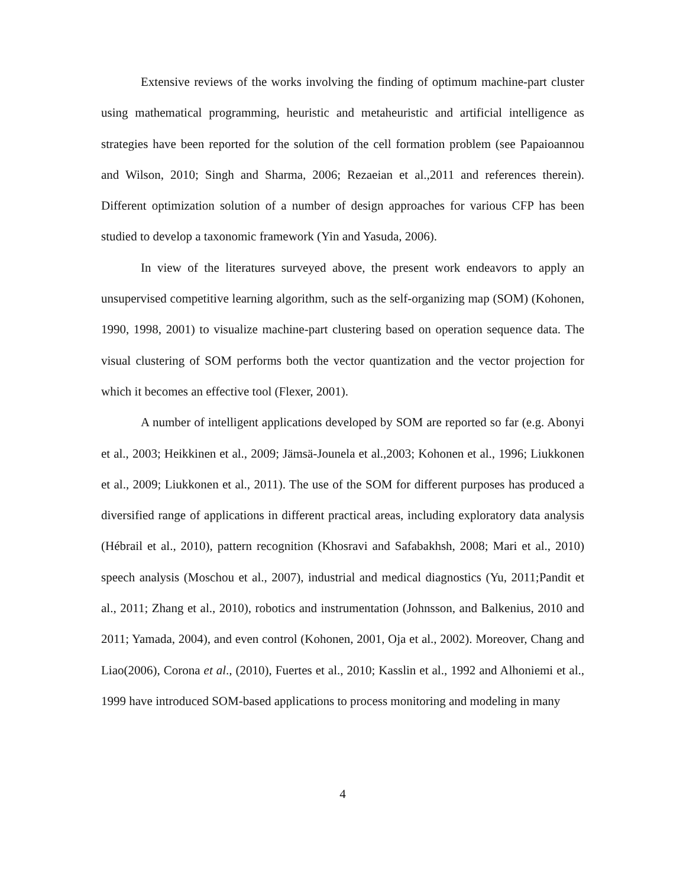Extensive reviews of the works involving the finding of optimum machine-part cluster using mathematical programming, heuristic and metaheuristic and artificial intelligence as strategies have been reported for the solution of the cell formation problem (see Papaioannou and Wilson, 2010; Singh and Sharma, 2006; Rezaeian et al.,2011 and references therein). Different optimization solution of a number of design approaches for various CFP has been studied to develop a taxonomic framework (Yin and Yasuda, 2006).
In view of the literatures surveyed above, the present work endeavors to apply an unsupervised competitive learning algorithm, such as the self-organizing map (SOM) (Kohonen, 1990, 1998, 2001) to visualize machine-part clustering based on operation sequence data. The visual clustering of SOM performs both the vector quantization and the vector projection for which it becomes an effective tool (Flexer, 2001).
A number of intelligent applications developed by SOM are reported so far (e.g. Abonyi et al., 2003; Heikkinen et al., 2009; Jämsä-Jounela et al.,2003; Kohonen et al., 1996; Liukkonen et al., 2009; Liukkonen et al., 2011). The use of the SOM for different purposes has produced a diversified range of applications in different practical areas, including exploratory data analysis (Hébrail et al., 2010), pattern recognition (Khosravi and Safabakhsh, 2008; Mari et al., 2010) speech analysis (Moschou et al., 2007), industrial and medical diagnostics (Yu, 2011;Pandit et al., 2011; Zhang et al., 2010), robotics and instrumentation (Johnsson, and Balkenius, 2010 and 2011; Yamada, 2004), and even control (Kohonen, 2001, Oja et al., 2002). Moreover, Chang and Liao(2006), Corona et al., (2010), Fuertes et al., 2010; Kasslin et al., 1992 and Alhoniemi et al., 1999 have introduced SOM-based applications to process monitoring and modeling in many
4